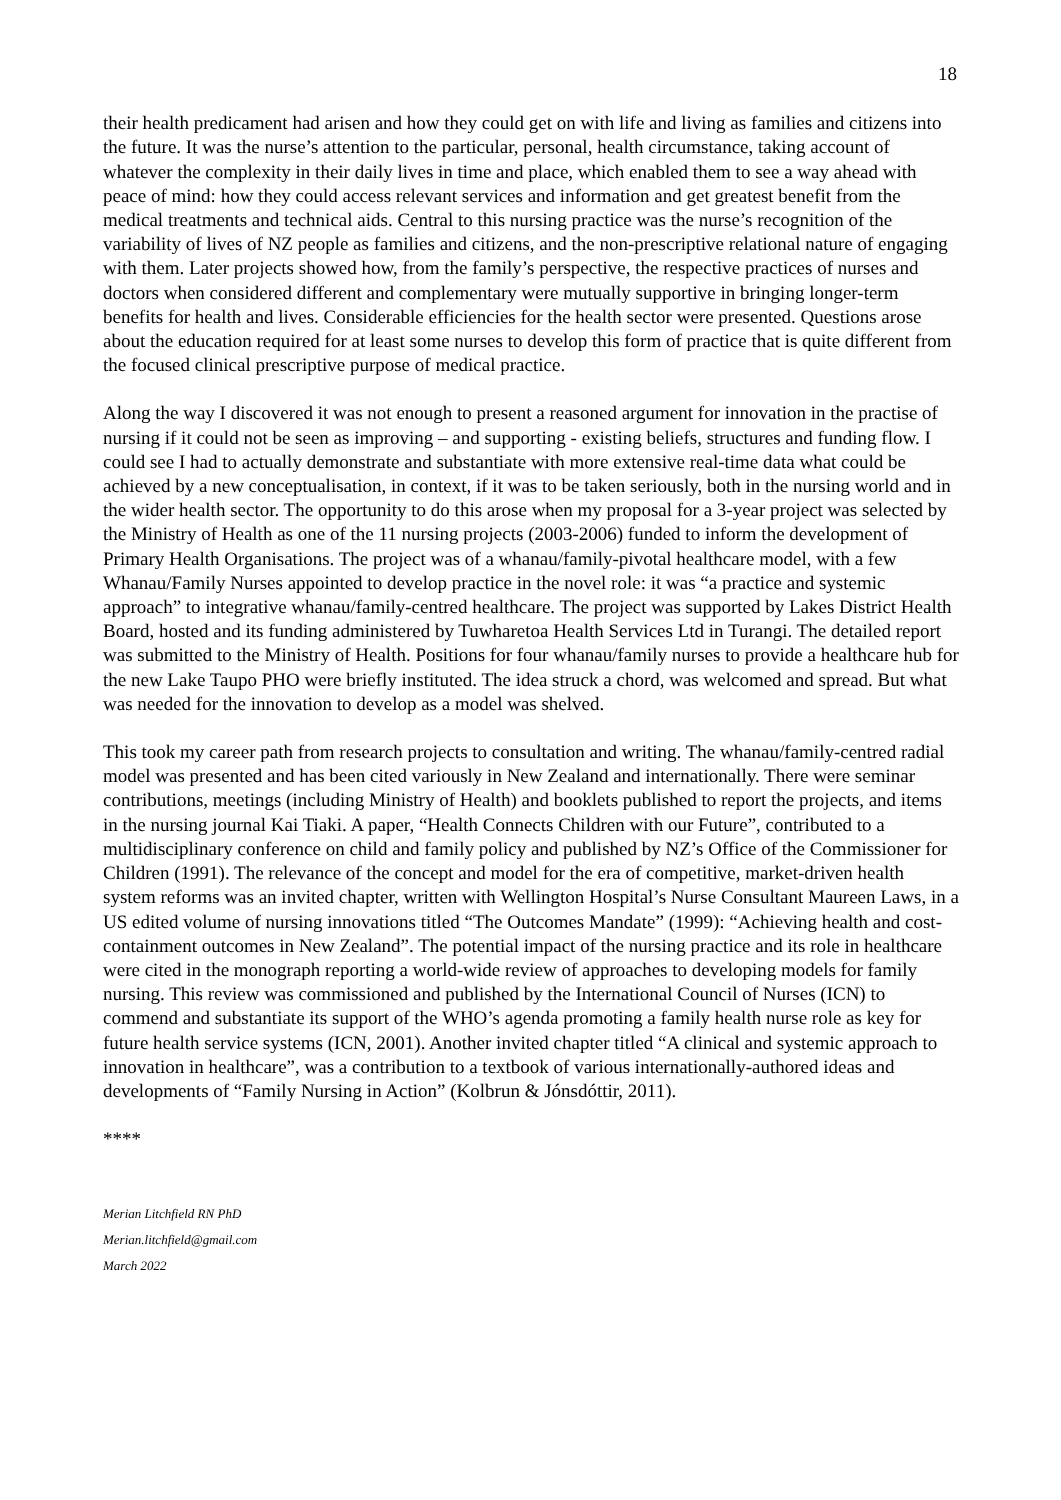18
their health predicament had arisen and how they could get on with life and living as families and citizens into the future. It was the nurse’s attention to the particular, personal, health circumstance, taking account of whatever the complexity in their daily lives in time and place, which enabled them to see a way ahead with peace of mind: how they could access relevant services and information and get greatest benefit from the medical treatments and technical aids. Central to this nursing practice was the nurse’s recognition of the variability of lives of NZ people as families and citizens, and the non-prescriptive relational nature of engaging with them. Later projects showed how, from the family’s perspective, the respective practices of nurses and doctors when considered different and complementary were mutually supportive in bringing longer-term benefits for health and lives. Considerable efficiencies for the health sector were presented. Questions arose about the education required for at least some nurses to develop this form of practice that is quite different from the focused clinical prescriptive purpose of medical practice.
Along the way I discovered it was not enough to present a reasoned argument for innovation in the practise of nursing if it could not be seen as improving – and supporting - existing beliefs, structures and funding flow. I could see I had to actually demonstrate and substantiate with more extensive real-time data what could be achieved by a new conceptualisation, in context, if it was to be taken seriously, both in the nursing world and in the wider health sector. The opportunity to do this arose when my proposal for a 3-year project was selected by the Ministry of Health as one of the 11 nursing projects (2003-2006) funded to inform the development of Primary Health Organisations. The project was of a whanau/family-pivotal healthcare model, with a few Whanau/Family Nurses appointed to develop practice in the novel role: it was “a practice and systemic approach” to integrative whanau/family-centred healthcare. The project was supported by Lakes District Health Board, hosted and its funding administered by Tuwharetoa Health Services Ltd in Turangi. The detailed report was submitted to the Ministry of Health. Positions for four whanau/family nurses to provide a healthcare hub for the new Lake Taupo PHO were briefly instituted. The idea struck a chord, was welcomed and spread. But what was needed for the innovation to develop as a model was shelved.
This took my career path from research projects to consultation and writing. The whanau/family-centred radial model was presented and has been cited variously in New Zealand and internationally. There were seminar contributions, meetings (including Ministry of Health) and booklets published to report the projects, and items in the nursing journal Kai Tiaki. A paper, “Health Connects Children with our Future”, contributed to a multidisciplinary conference on child and family policy and published by NZ’s Office of the Commissioner for Children (1991). The relevance of the concept and model for the era of competitive, market-driven health system reforms was an invited chapter, written with Wellington Hospital’s Nurse Consultant Maureen Laws, in a US edited volume of nursing innovations titled “The Outcomes Mandate” (1999): “Achieving health and cost-containment outcomes in New Zealand”. The potential impact of the nursing practice and its role in healthcare were cited in the monograph reporting a world-wide review of approaches to developing models for family nursing. This review was commissioned and published by the International Council of Nurses (ICN) to commend and substantiate its support of the WHO’s agenda promoting a family health nurse role as key for future health service systems (ICN, 2001). Another invited chapter titled “A clinical and systemic approach to innovation in healthcare”, was a contribution to a textbook of various internationally-authored ideas and developments of “Family Nursing in Action” (Kolbrun & Jónsdóttir, 2011).
****
Merian Litchfield RN PhD
Merian.litchfield@gmail.com
March 2022